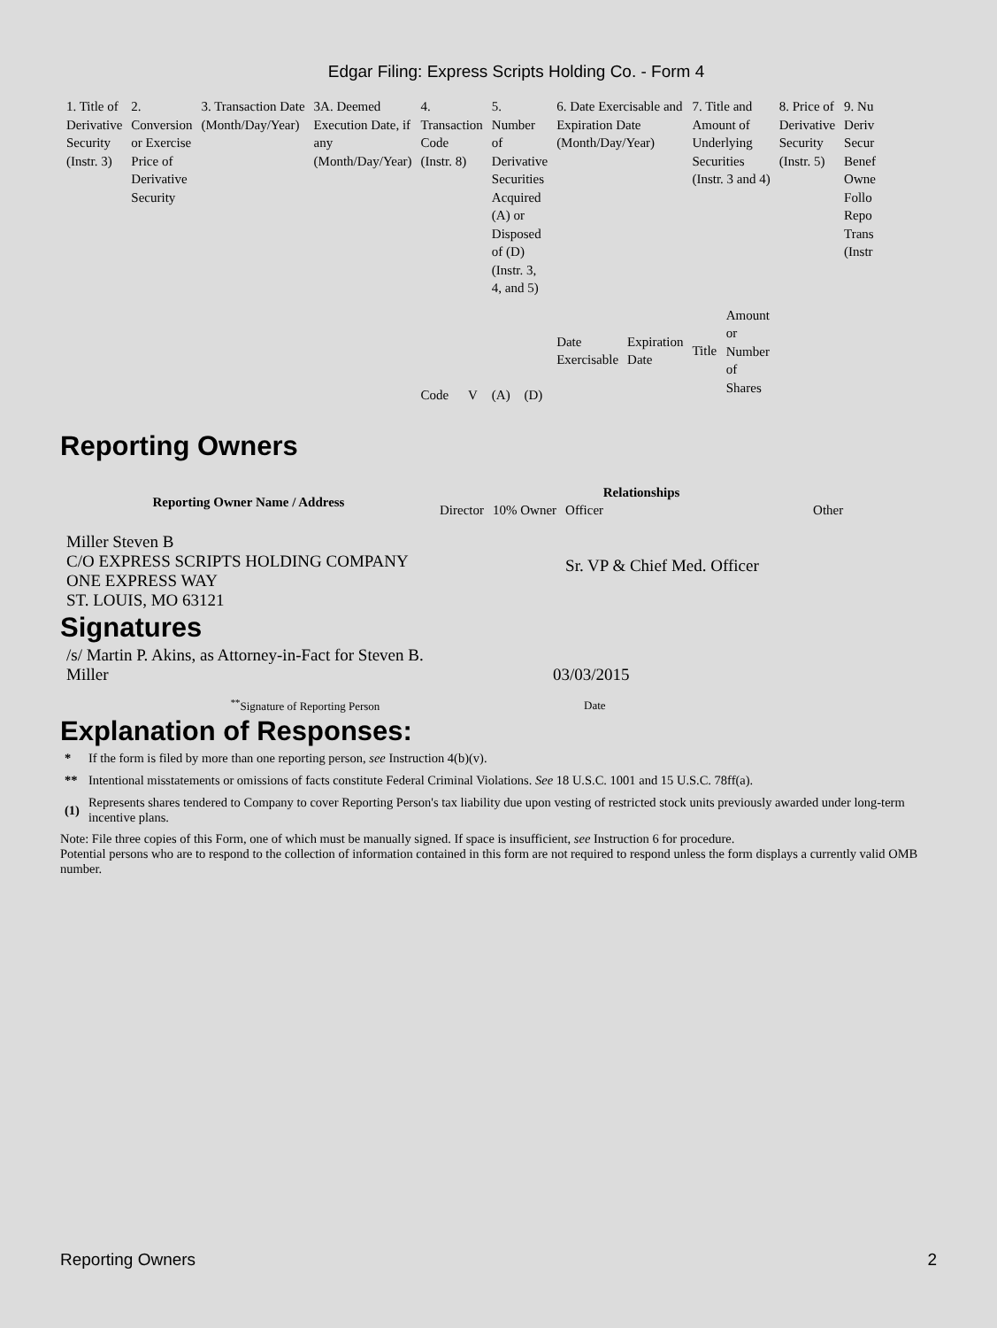Edgar Filing: Express Scripts Holding Co. - Form 4
| 1. Title of Derivative Security (Instr. 3) | 2. Conversion or Exercise Price of Derivative Security | 3. Transaction Date (Month/Day/Year) | 3A. Deemed Execution Date, if any (Month/Day/Year) | 4. Transaction Code (Instr. 8) | | 5. Number of Derivative Securities Acquired (A) or Disposed of (D) (Instr. 3, 4, and 5) | | 6. Date Exercisable and Expiration Date (Month/Day/Year) | | 7. Title and Amount of Underlying Securities (Instr. 3 and 4) | | 8. Price of Derivative Security (Instr. 5) | 9. Nu Deriv Secur Benef Owne Follo Repo Trans (Instr |
| | | | | Code | V | (A) | (D) | Date Exercisable | Expiration Date | Title | Amount or Number of Shares | | |
Reporting Owners
| Reporting Owner Name / Address | Relationships | | | |
| --- | --- | --- | --- | --- |
| | Director | 10% Owner | Officer | Other |
| Miller Steven B C/O EXPRESS SCRIPTS HOLDING COMPANY ONE EXPRESS WAY ST. LOUIS, MO 63121 | | | Sr. VP & Chief Med. Officer | |
Signatures
| /s/ Martin P. Akins, as Attorney-in-Fact for Steven B. Miller | 03/03/2015 |
| <sup>**</sup> Signature of Reporting Person | Date |
Explanation of Responses:
| * | If the form is filed by more than one reporting person, see Instruction 4(b)(v). |
| ** | Intentional misstatements or omissions of facts constitute Federal Criminal Violations. See 18 U.S.C. 1001 and 15 U.S.C. 78ff(a). |
| (1) | Represents shares tendered to Company to cover Reporting Person's tax liability due upon vesting of restricted stock units previously awarded under long-term incentive plans. |
Note: File three copies of this Form, one of which must be manually signed. If space is insufficient, see Instruction 6 for procedure.
Potential persons who are to respond to the collection of information contained in this form are not required to respond unless the form displays a currently valid OMB number.
Reporting Owners 2